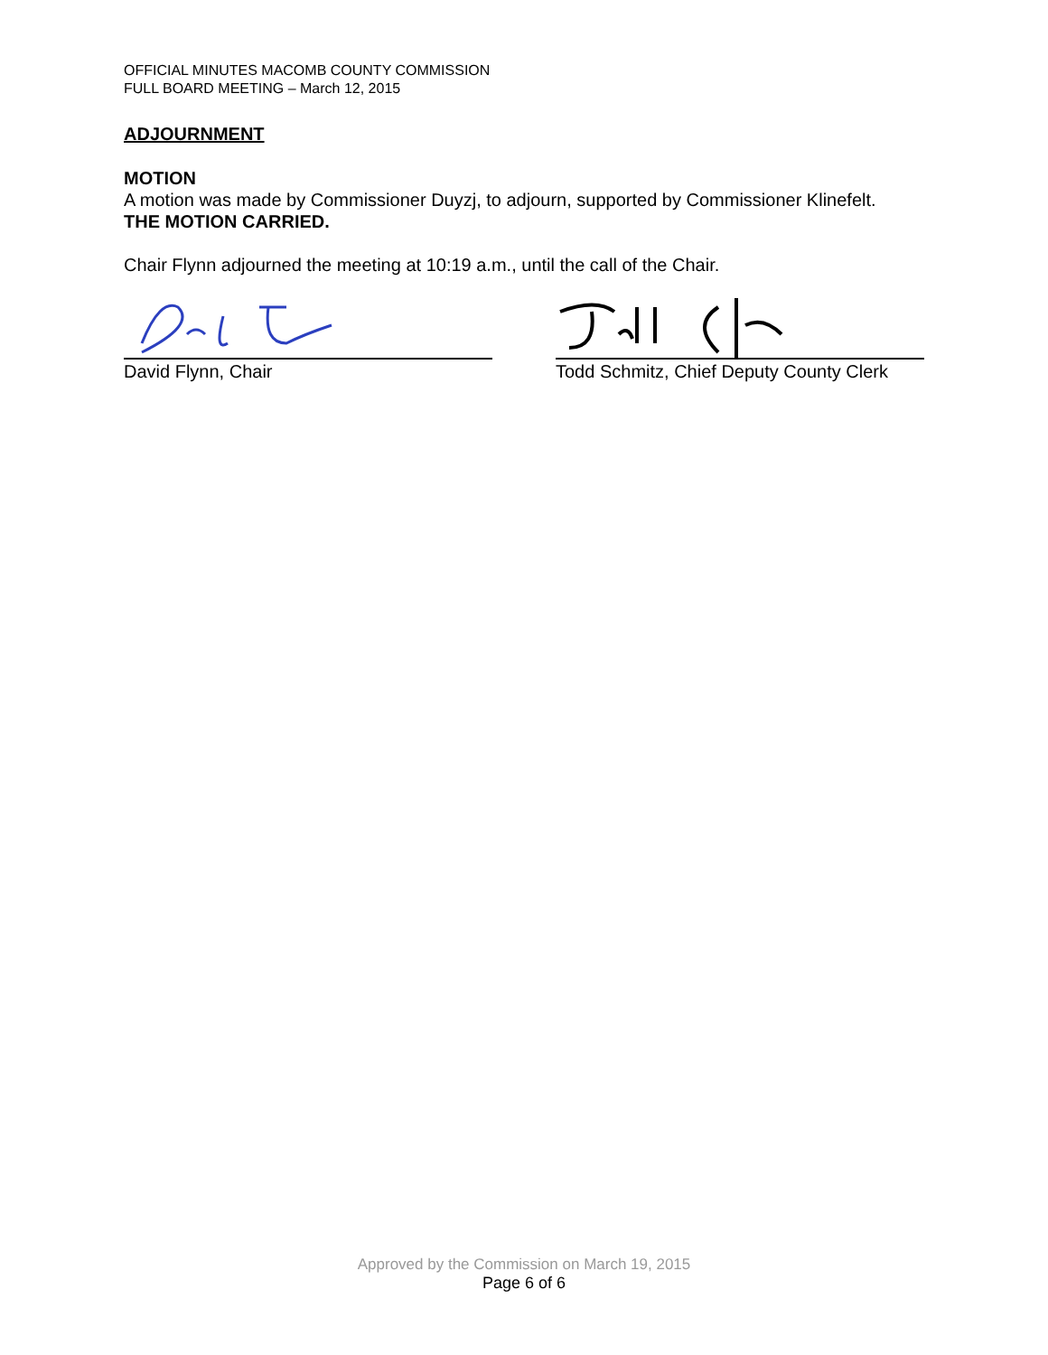OFFICIAL MINUTES MACOMB COUNTY COMMISSION
FULL BOARD MEETING – March 12, 2015
ADJOURNMENT
MOTION
A motion was made by Commissioner Duyzj, to adjourn, supported by Commissioner Klinefelt.
THE MOTION CARRIED.
Chair Flynn adjourned the meeting at 10:19 a.m., until the call of the Chair.
David Flynn, Chair Todd Schmitz, Chief Deputy County Clerk
Approved by the Commission on March 19, 2015
Page 6 of 6